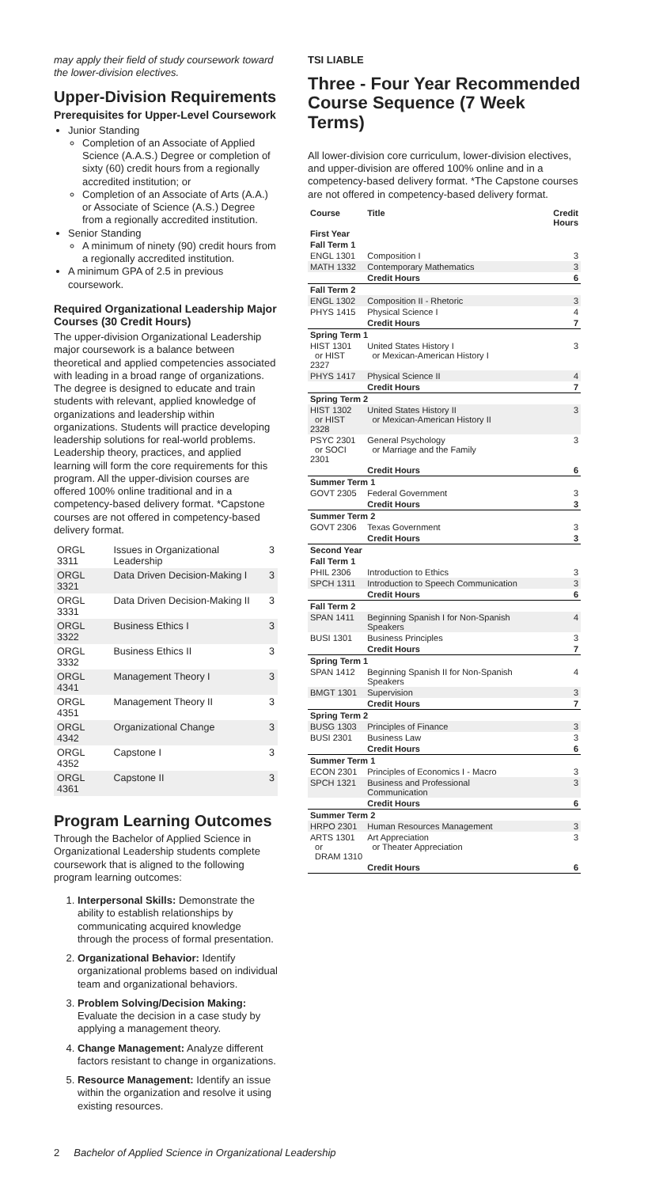may apply their field of study coursework toward the lower-division electives.
Upper-Division Requirements
Prerequisites for Upper-Level Coursework
Junior Standing
Completion of an Associate of Applied Science (A.A.S.) Degree or completion of sixty (60) credit hours from a regionally accredited institution; or
Completion of an Associate of Arts (A.A.) or Associate of Science (A.S.) Degree from a regionally accredited institution.
Senior Standing
A minimum of ninety (90) credit hours from a regionally accredited institution.
A minimum GPA of 2.5 in previous coursework.
Required Organizational Leadership Major Courses (30 Credit Hours)
The upper-division Organizational Leadership major coursework is a balance between theoretical and applied competencies associated with leading in a broad range of organizations. The degree is designed to educate and train students with relevant, applied knowledge of organizations and leadership within organizations. Students will practice developing leadership solutions for real-world problems. Leadership theory, practices, and applied learning will form the core requirements for this program. All the upper-division courses are offered 100% online traditional and in a competency-based delivery format. *Capstone courses are not offered in competency-based delivery format.
| ORGL 3311 | Issues in Organizational Leadership | 3 |
| ORGL 3321 | Data Driven Decision-Making I | 3 |
| ORGL 3331 | Data Driven Decision-Making II | 3 |
| ORGL 3322 | Business Ethics I | 3 |
| ORGL 3332 | Business Ethics II | 3 |
| ORGL 4341 | Management Theory I | 3 |
| ORGL 4351 | Management Theory II | 3 |
| ORGL 4342 | Organizational Change | 3 |
| ORGL 4352 | Capstone I | 3 |
| ORGL 4361 | Capstone II | 3 |
Program Learning Outcomes
Through the Bachelor of Applied Science in Organizational Leadership students complete coursework that is aligned to the following program learning outcomes:
1. Interpersonal Skills: Demonstrate the ability to establish relationships by communicating acquired knowledge through the process of formal presentation.
2. Organizational Behavior: Identify organizational problems based on individual team and organizational behaviors.
3. Problem Solving/Decision Making: Evaluate the decision in a case study by applying a management theory.
4. Change Management: Analyze different factors resistant to change in organizations.
5. Resource Management: Identify an issue within the organization and resolve it using existing resources.
TSI LIABLE
Three - Four Year Recommended Course Sequence (7 Week Terms)
All lower-division core curriculum, lower-division electives, and upper-division are offered 100% online and in a competency-based delivery format. *The Capstone courses are not offered in competency-based delivery format.
| Course | Title | Credit Hours |
| --- | --- | --- |
| First Year | | |
| Fall Term 1 | | |
| ENGL 1301 | Composition I | 3 |
| MATH 1332 | Contemporary Mathematics | 3 |
| | Credit Hours | 6 |
| Fall Term 2 | | |
| ENGL 1302 | Composition II - Rhetoric | 3 |
| PHYS 1415 | Physical Science I | 4 |
| | Credit Hours | 7 |
| Spring Term 1 | | |
| HIST 1301 or HIST 2327 | United States History I or Mexican-American History I | 3 |
| PHYS 1417 | Physical Science II | 4 |
| | Credit Hours | 7 |
| Spring Term 2 | | |
| HIST 1302 or HIST 2328 | United States History II or Mexican-American History II | 3 |
| PSYC 2301 or SOCI 2301 | General Psychology or Marriage and the Family | 3 |
| | Credit Hours | 6 |
| Summer Term 1 | | |
| GOVT 2305 | Federal Government | 3 |
| | Credit Hours | 3 |
| Summer Term 2 | | |
| GOVT 2306 | Texas Government | 3 |
| | Credit Hours | 3 |
| Second Year | | |
| Fall Term 1 | | |
| PHIL 2306 | Introduction to Ethics | 3 |
| SPCH 1311 | Introduction to Speech Communication | 3 |
| | Credit Hours | 6 |
| Fall Term 2 | | |
| SPAN 1411 | Beginning Spanish I for Non-Spanish Speakers | 4 |
| BUSI 1301 | Business Principles | 3 |
| | Credit Hours | 7 |
| Spring Term 1 | | |
| SPAN 1412 | Beginning Spanish II for Non-Spanish Speakers | 4 |
| BMGT 1301 | Supervision | 3 |
| | Credit Hours | 7 |
| Spring Term 2 | | |
| BUSG 1303 | Principles of Finance | 3 |
| BUSI 2301 | Business Law | 3 |
| | Credit Hours | 6 |
| Summer Term 1 | | |
| ECON 2301 | Principles of Economics I - Macro | 3 |
| SPCH 1321 | Business and Professional Communication | 3 |
| | Credit Hours | 6 |
| Summer Term 2 | | |
| HRPO 2301 | Human Resources Management | 3 |
| ARTS 1301 or DRAM 1310 | Art Appreciation or Theater Appreciation | 3 |
| | Credit Hours | 6 |
2 Bachelor of Applied Science in Organizational Leadership